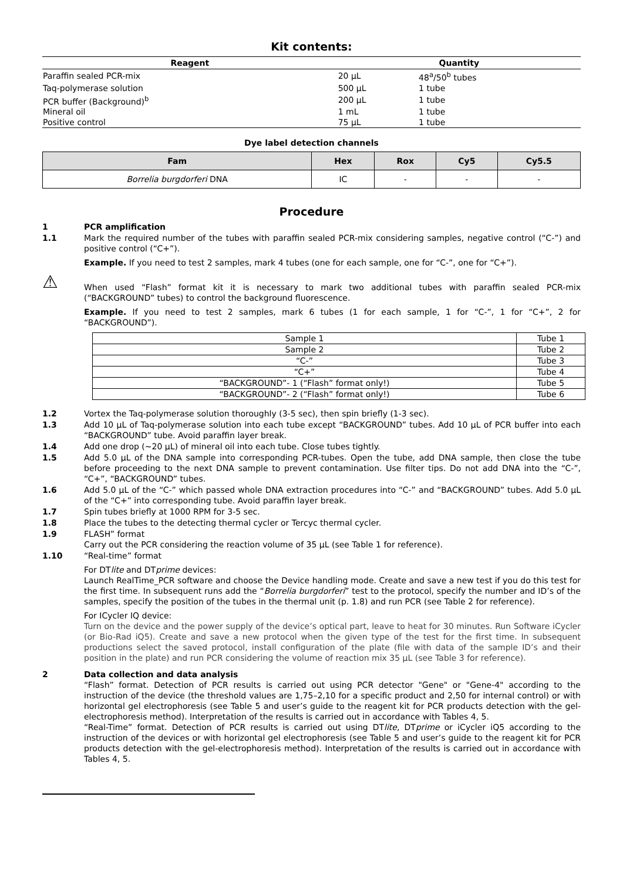Kit contents:
| Reagent | Quantity | |
| --- | --- | --- |
| Paraffin sealed PCR-mix | 20 µL | 48<sup>a</sup>/50<sup>b</sup> tubes |
| Taq-polymerase solution | 500 µL | 1 tube |
| PCR buffer (Background)<sup>b</sup> | 200 µL | 1 tube |
| Mineral oil | 1 mL | 1 tube |
| Positive control | 75 µL | 1 tube |
Dye label detection channels
| Fam | Hex | Rox | Cy5 | Cy5.5 |
| --- | --- | --- | --- | --- |
| Borrelia burgdorferi DNA | IC | - | - | - |
Procedure
1 PCR amplification
1.1 Mark the required number of the tubes with paraffin sealed PCR-mix considering samples, negative control (“C-”) and positive control (“C+”).
Example. If you need to test 2 samples, mark 4 tubes (one for each sample, one for “C-”, one for “C+”).
⚠
When used “Flash” format kit it is necessary to mark two additional tubes with paraffin sealed PCR-mix (“BACKGROUND” tubes) to control the background fluorescence.
Example. If you need to test 2 samples, mark 6 tubes (1 for each sample, 1 for “C-”, 1 for “C+”, 2 for “BACKGROUND”).
| Sample 1 | Tube 1 |
| Sample 2 | Tube 2 |
| “C-” | Tube 3 |
| “C+” | Tube 4 |
| “BACKGROUND”- 1 (“Flash” format only!) | Tube 5 |
| “BACKGROUND”- 2 (“Flash” format only!) | Tube 6 |
1.2 Vortex the Taq-polymerase solution thoroughly (3-5 sec), then spin briefly (1-3 sec).
1.3 Add 10 µL of Taq-polymerase solution into each tube except “BACKGROUND” tubes. Add 10 µL of PCR buffer into each “BACKGROUND” tube. Avoid paraffin layer break.
1.4 Add one drop (~20 µL) of mineral oil into each tube. Close tubes tightly.
1.5 Add 5.0 µL of the DNA sample into corresponding PCR-tubes. Open the tube, add DNA sample, then close the tube before proceeding to the next DNA sample to prevent contamination. Use filter tips. Do not add DNA into the “C-”, “C+”, “BACKGROUND” tubes.
1.6 Add 5.0 µL of the “C-” which passed whole DNA extraction procedures into “C-” and “BACKGROUND” tubes. Add 5.0 µL of the “C+” into corresponding tube. Avoid paraffin layer break.
1.7 Spin tubes briefly at 1000 RPM for 3-5 sec.
1.8 Place the tubes to the detecting thermal cycler or Tercyc thermal cycler.
1.9 FLASH” format
Carry out the PCR considering the reaction volume of 35 µL (see Table 1 for reference).
1.10 “Real-time” format
For DTlite and DTprime devices:
Launch RealTime_PCR software and choose the Device handling mode. Create and save a new test if you do this test for the first time. In subsequent runs add the “Borrelia burgdorferi” test to the protocol, specify the number and ID’s of the samples, specify the position of the tubes in the thermal unit (p. 1.8) and run PCR (see Table 2 for reference).
For ICycler IQ device:
Turn on the device and the power supply of the device’s optical part, leave to heat for 30 minutes. Run Software iCycler (or Bio-Rad iQ5). Create and save a new protocol when the given type of the test for the first time. In subsequent productions select the saved protocol, install configuration of the plate (file with data of the sample ID’s and their position in the plate) and run PCR considering the volume of reaction mix 35 µL (see Table 3 for reference).
2 Data collection and data analysis
“Flash” format. Detection of PCR results is carried out using PCR detector "Gene" or "Gene-4" according to the instruction of the device (the threshold values are 1,75–2,10 for a specific product and 2,50 for internal control) or with horizontal gel electrophoresis (see Table 5 and user’s guide to the reagent kit for PCR products detection with the gel-electrophoresis method). Interpretation of the results is carried out in accordance with Tables 4, 5.
“Real-Time” format. Detection of PCR results is carried out using DTlite, DTprime or iCycler iQ5 according to the instruction of the devices or with horizontal gel electrophoresis (see Table 5 and user’s guide to the reagent kit for PCR products detection with the gel-electrophoresis method). Interpretation of the results is carried out in accordance with Tables 4, 5.